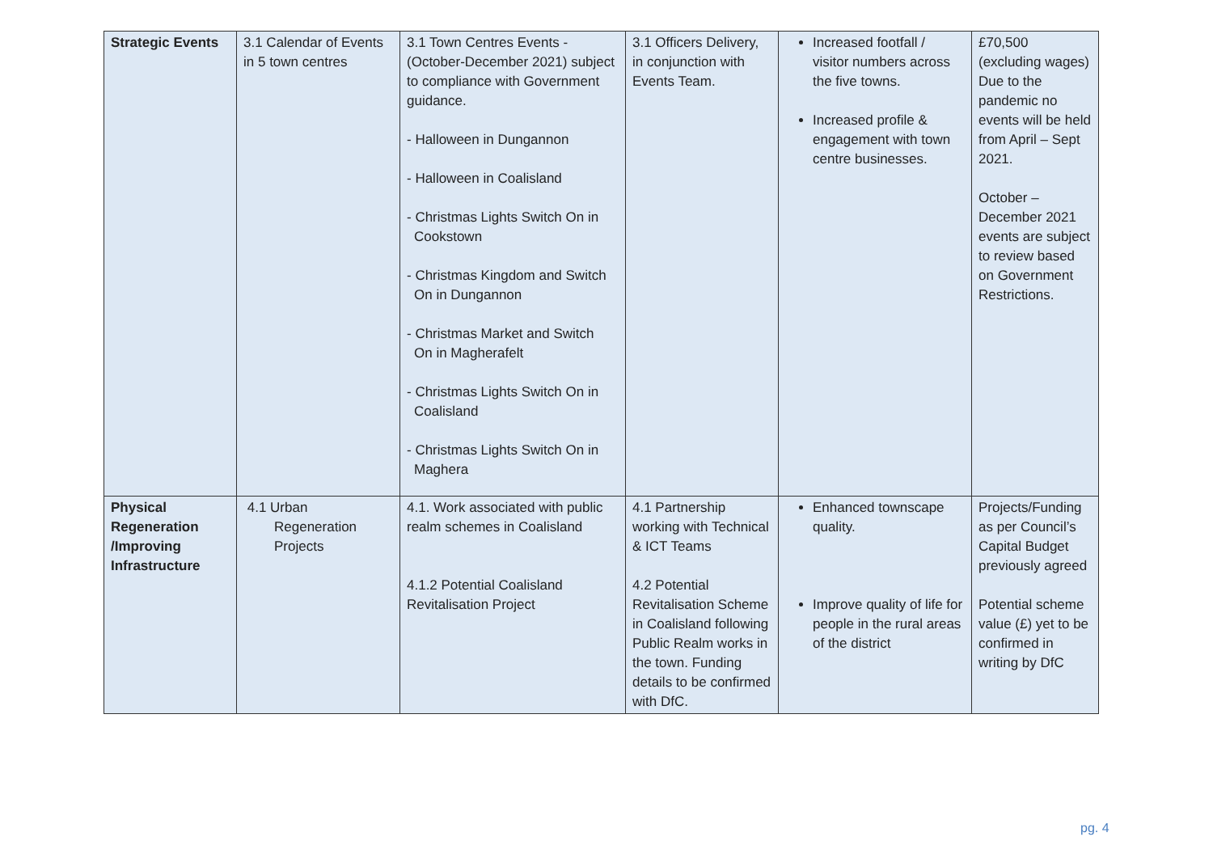| Strategic Events | 3.1 Calendar of Events in 5 town centres | 3.1 Town Centres Events - (October-December 2021) subject to compliance with Government guidance. - Halloween in Dungannon - Halloween in Coalisland - Christmas Lights Switch On in Cookstown - Christmas Kingdom and Switch On in Dungannon - Christmas Market and Switch On in Magherafelt - Christmas Lights Switch On in Coalisland - Christmas Lights Switch On in Maghera | 3.1 Officers Delivery, in conjunction with Events Team. | Increased footfall / visitor numbers across the five towns. Increased profile & engagement with town centre businesses. | £70,500 (excluding wages) Due to the pandemic no events will be held from April – Sept 2021. October – December 2021 events are subject to review based on Government Restrictions. |
| Physical Regeneration /Improving Infrastructure | 4.1 Urban Regeneration Projects | 4.1. Work associated with public realm schemes in Coalisland 4.1.2 Potential Coalisland Revitalisation Project | 4.1 Partnership working with Technical & ICT Teams 4.2 Potential Revitalisation Scheme in Coalisland following Public Realm works in the town. Funding details to be confirmed with DfC. | Enhanced townscape quality. Improve quality of life for people in the rural areas of the district | Projects/Funding as per Council’s Capital Budget previously agreed Potential scheme value (£) yet to be confirmed in writing by DfC |
pg. 4